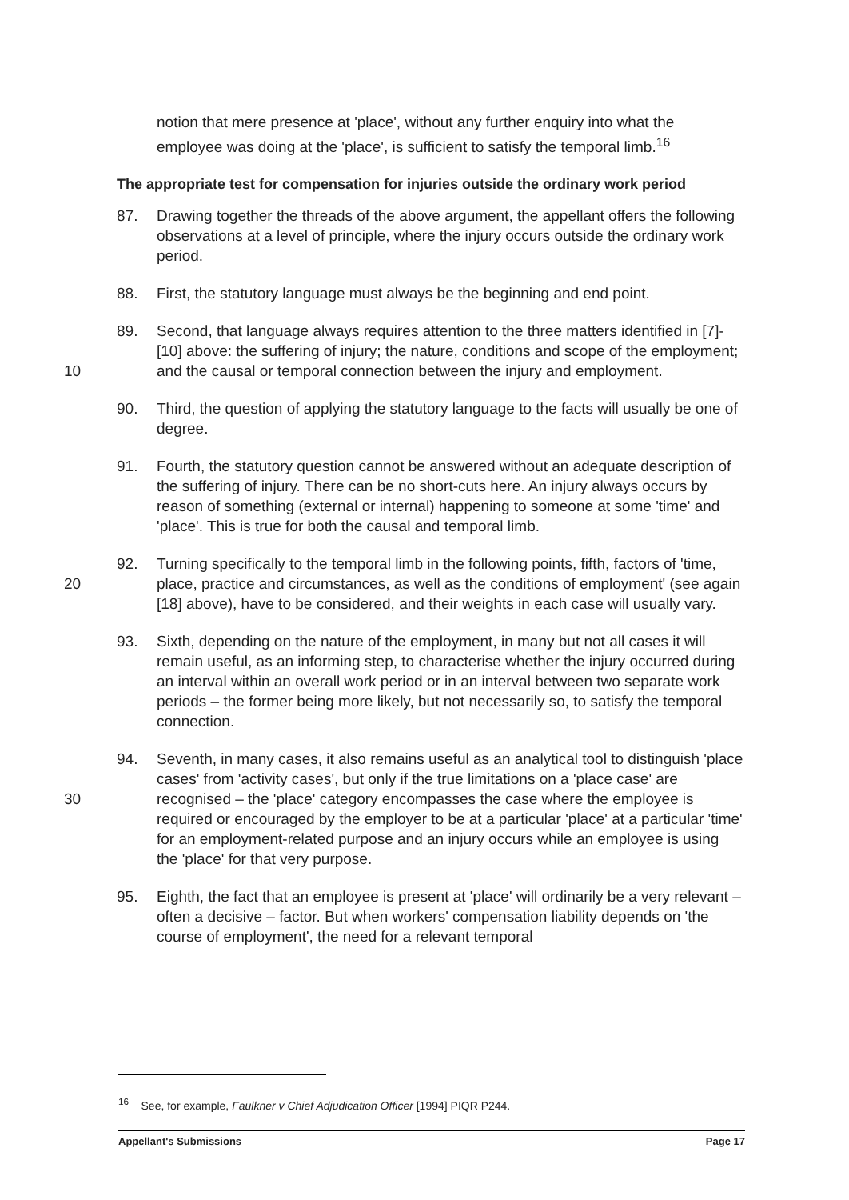notion that mere presence at 'place', without any further enquiry into what the employee was doing at the 'place', is sufficient to satisfy the temporal limb.<sup>16</sup>
The appropriate test for compensation for injuries outside the ordinary work period
87. Drawing together the threads of the above argument, the appellant offers the following observations at a level of principle, where the injury occurs outside the ordinary work period.
88. First, the statutory language must always be the beginning and end point.
10 89. Second, that language always requires attention to the three matters identified in [7]-[10] above: the suffering of injury; the nature, conditions and scope of the employment; and the causal or temporal connection between the injury and employment.
90. Third, the question of applying the statutory language to the facts will usually be one of degree.
91. Fourth, the statutory question cannot be answered without an adequate description of the suffering of injury. There can be no short-cuts here. An injury always occurs by reason of something (external or internal) happening to someone at some 'time' and 'place'. This is true for both the causal and temporal limb.
20 92. Turning specifically to the temporal limb in the following points, fifth, factors of 'time, place, practice and circumstances, as well as the conditions of employment' (see again [18] above), have to be considered, and their weights in each case will usually vary.
93. Sixth, depending on the nature of the employment, in many but not all cases it will remain useful, as an informing step, to characterise whether the injury occurred during an interval within an overall work period or in an interval between two separate work periods – the former being more likely, but not necessarily so, to satisfy the temporal connection.
30 94. Seventh, in many cases, it also remains useful as an analytical tool to distinguish 'place cases' from 'activity cases', but only if the true limitations on a 'place case' are recognised – the 'place' category encompasses the case where the employee is required or encouraged by the employer to be at a particular 'place' at a particular 'time' for an employment-related purpose and an injury occurs while an employee is using the 'place' for that very purpose.
95. Eighth, the fact that an employee is present at 'place' will ordinarily be a very relevant – often a decisive – factor. But when workers' compensation liability depends on 'the course of employment', the need for a relevant temporal
<sup>16</sup> See, for example, Faulkner v Chief Adjudication Officer [1994] PIQR P244.
Appellant's Submissions Page 17